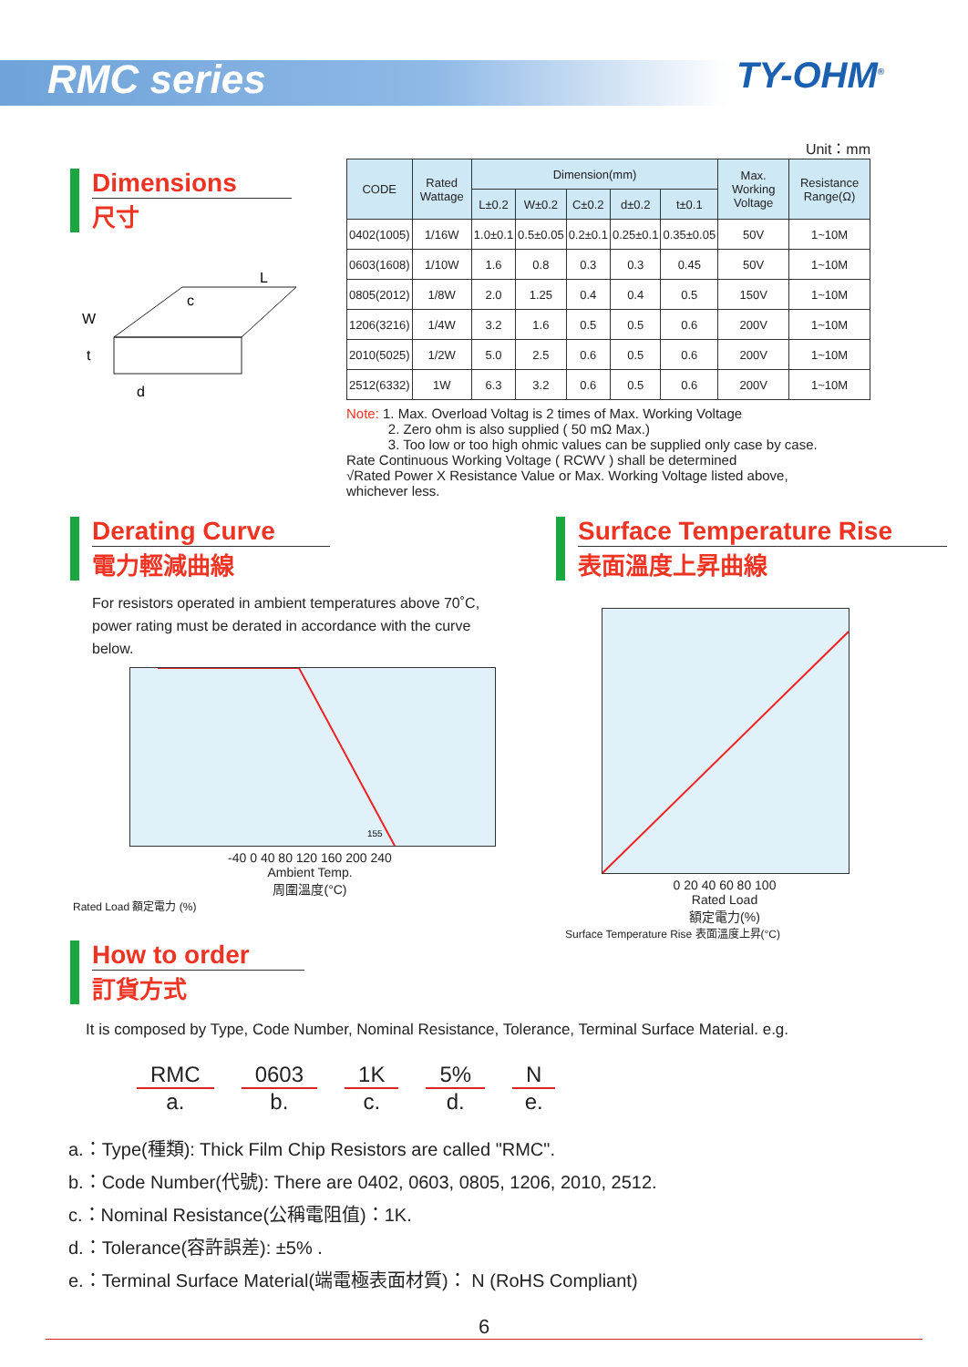RMC series TY-OHM<sup>®</sup>
Dimensions
尺寸
W
t
L
c
d
Unit：mm
| CODE | Rated Wattage | Dimension(mm) | | | | | Max. Working Voltage | Resistance Range(Ω) |
| --- | --- | --- | --- | --- | --- | --- | --- | --- |
| | | L±0.2 | W±0.2 | C±0.2 | d±0.2 | t±0.1 | | |
| 0402(1005) | 1/16W | 1.0±0.1 | 0.5±0.05 | 0.2±0.1 | 0.25±0.1 | 0.35±0.05 | 50V | 1~10M |
| 0603(1608) | 1/10W | 1.6 | 0.8 | 0.3 | 0.3 | 0.45 | 50V | 1~10M |
| 0805(2012) | 1/8W | 2.0 | 1.25 | 0.4 | 0.4 | 0.5 | 150V | 1~10M |
| 1206(3216) | 1/4W | 3.2 | 1.6 | 0.5 | 0.5 | 0.6 | 200V | 1~10M |
| 2010(5025) | 1/2W | 5.0 | 2.5 | 0.6 | 0.5 | 0.6 | 200V | 1~10M |
| 2512(6332) | 1W | 6.3 | 3.2 | 0.6 | 0.5 | 0.6 | 200V | 1~10M |
Note: 1. Max. Overload Voltag is 2 times of Max. Working Voltage
2. Zero ohm is also supplied ( 50 mΩ Max.)
3. Too low or too high ohmic values can be supplied only case by case.
Rate Continuous Working Voltage ( RCWV ) shall be determined
√Rated Power X Resistance Value or Max. Working Voltage listed above,
whichever less.
Derating Curve
電力輕減曲線
For resistors operated in ambient temperatures above 70˚C, power rating must be derated in accordance with the curve below.
155
-40 0 40 80 120 160 200 240
Ambient Temp.
周圍溫度(°C)
Rated Load 額定電力 (%)
Surface Temperature Rise
表面溫度上昇曲線
0 20 40 60 80 100
Rated Load
額定電力(%)
Surface Temperature Rise 表面溫度上昇(°C)
How to order
訂貨方式
It is composed by Type, Code Number, Nominal Resistance, Tolerance, Terminal Surface Material. e.g.
RMC
a.
0603
b.
1K
c.
5%
d.
Ne.
a.：Type(種類): Thick Film Chip Resistors are called "RMC".
b.：Code Number(代號): There are 0402, 0603, 0805, 1206, 2010, 2512.
c.：Nominal Resistance(公稱電阻值)：1K.
d.：Tolerance(容許誤差): ±5% .
e.：Terminal Surface Material(端電極表面材質)： N (RoHS Compliant)
6